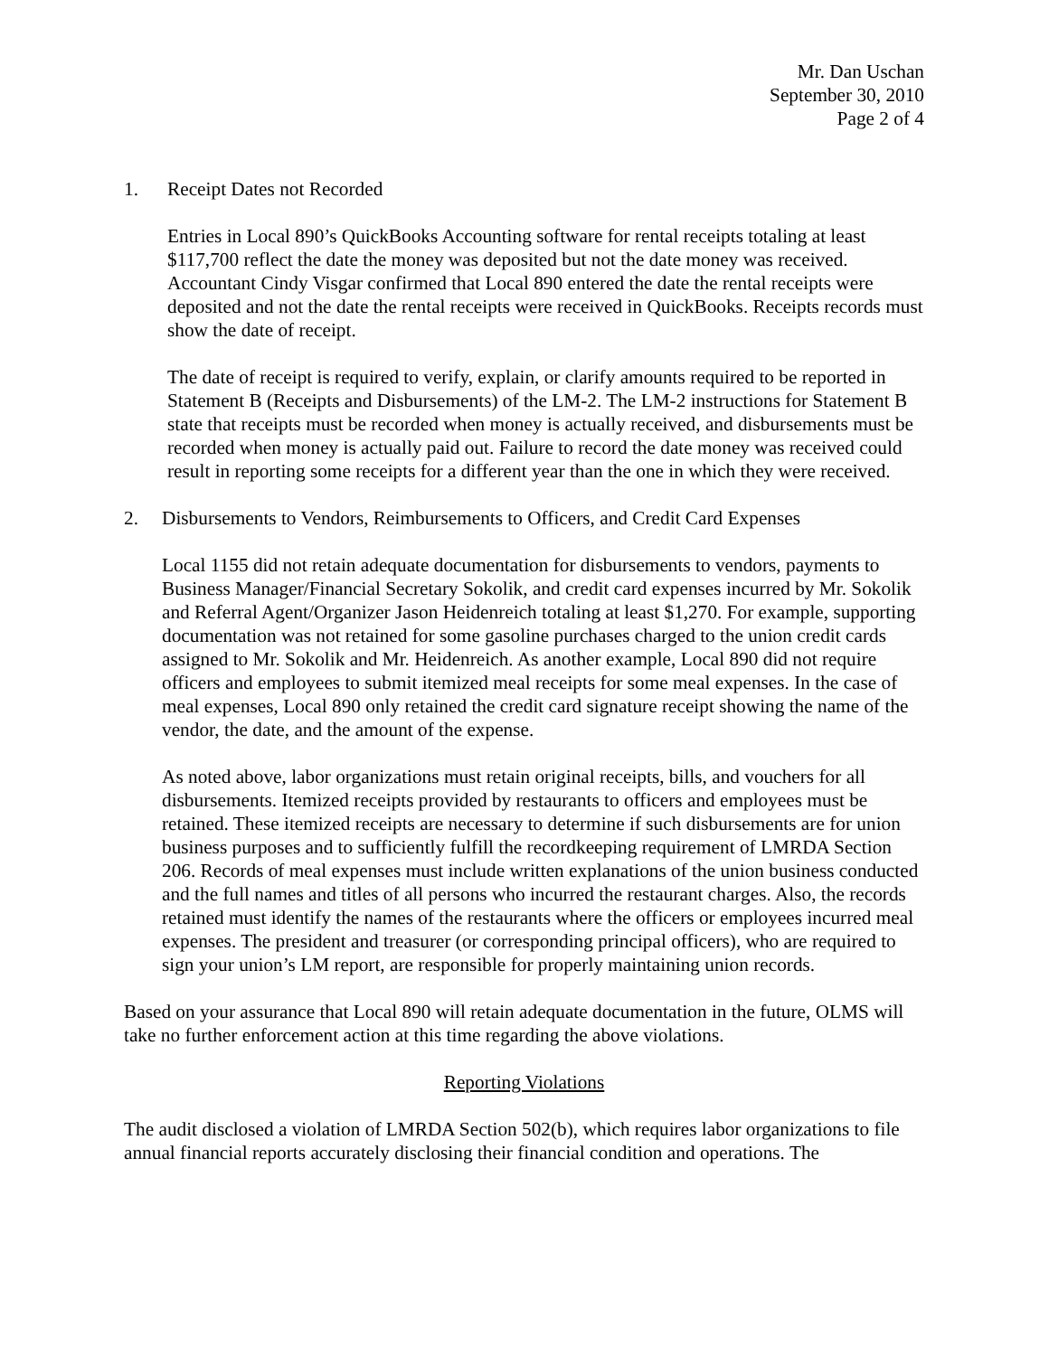Mr. Dan Uschan
September 30, 2010
Page 2 of 4
1. Receipt Dates not Recorded
Entries in Local 890’s QuickBooks Accounting software for rental receipts totaling at least $117,700 reflect the date the money was deposited but not the date money was received. Accountant Cindy Visgar confirmed that Local 890 entered the date the rental receipts were deposited and not the date the rental receipts were received in QuickBooks. Receipts records must show the date of receipt.
The date of receipt is required to verify, explain, or clarify amounts required to be reported in Statement B (Receipts and Disbursements) of the LM-2. The LM-2 instructions for Statement B state that receipts must be recorded when money is actually received, and disbursements must be recorded when money is actually paid out. Failure to record the date money was received could result in reporting some receipts for a different year than the one in which they were received.
2. Disbursements to Vendors, Reimbursements to Officers, and Credit Card Expenses
Local 1155 did not retain adequate documentation for disbursements to vendors, payments to Business Manager/Financial Secretary Sokolik, and credit card expenses incurred by Mr. Sokolik and Referral Agent/Organizer Jason Heidenreich totaling at least $1,270. For example, supporting documentation was not retained for some gasoline purchases charged to the union credit cards assigned to Mr. Sokolik and Mr. Heidenreich. As another example, Local 890 did not require officers and employees to submit itemized meal receipts for some meal expenses. In the case of meal expenses, Local 890 only retained the credit card signature receipt showing the name of the vendor, the date, and the amount of the expense.
As noted above, labor organizations must retain original receipts, bills, and vouchers for all disbursements. Itemized receipts provided by restaurants to officers and employees must be retained. These itemized receipts are necessary to determine if such disbursements are for union business purposes and to sufficiently fulfill the recordkeeping requirement of LMRDA Section 206. Records of meal expenses must include written explanations of the union business conducted and the full names and titles of all persons who incurred the restaurant charges. Also, the records retained must identify the names of the restaurants where the officers or employees incurred meal expenses. The president and treasurer (or corresponding principal officers), who are required to sign your union’s LM report, are responsible for properly maintaining union records.
Based on your assurance that Local 890 will retain adequate documentation in the future, OLMS will take no further enforcement action at this time regarding the above violations.
Reporting Violations
The audit disclosed a violation of LMRDA Section 502(b), which requires labor organizations to file annual financial reports accurately disclosing their financial condition and operations. The